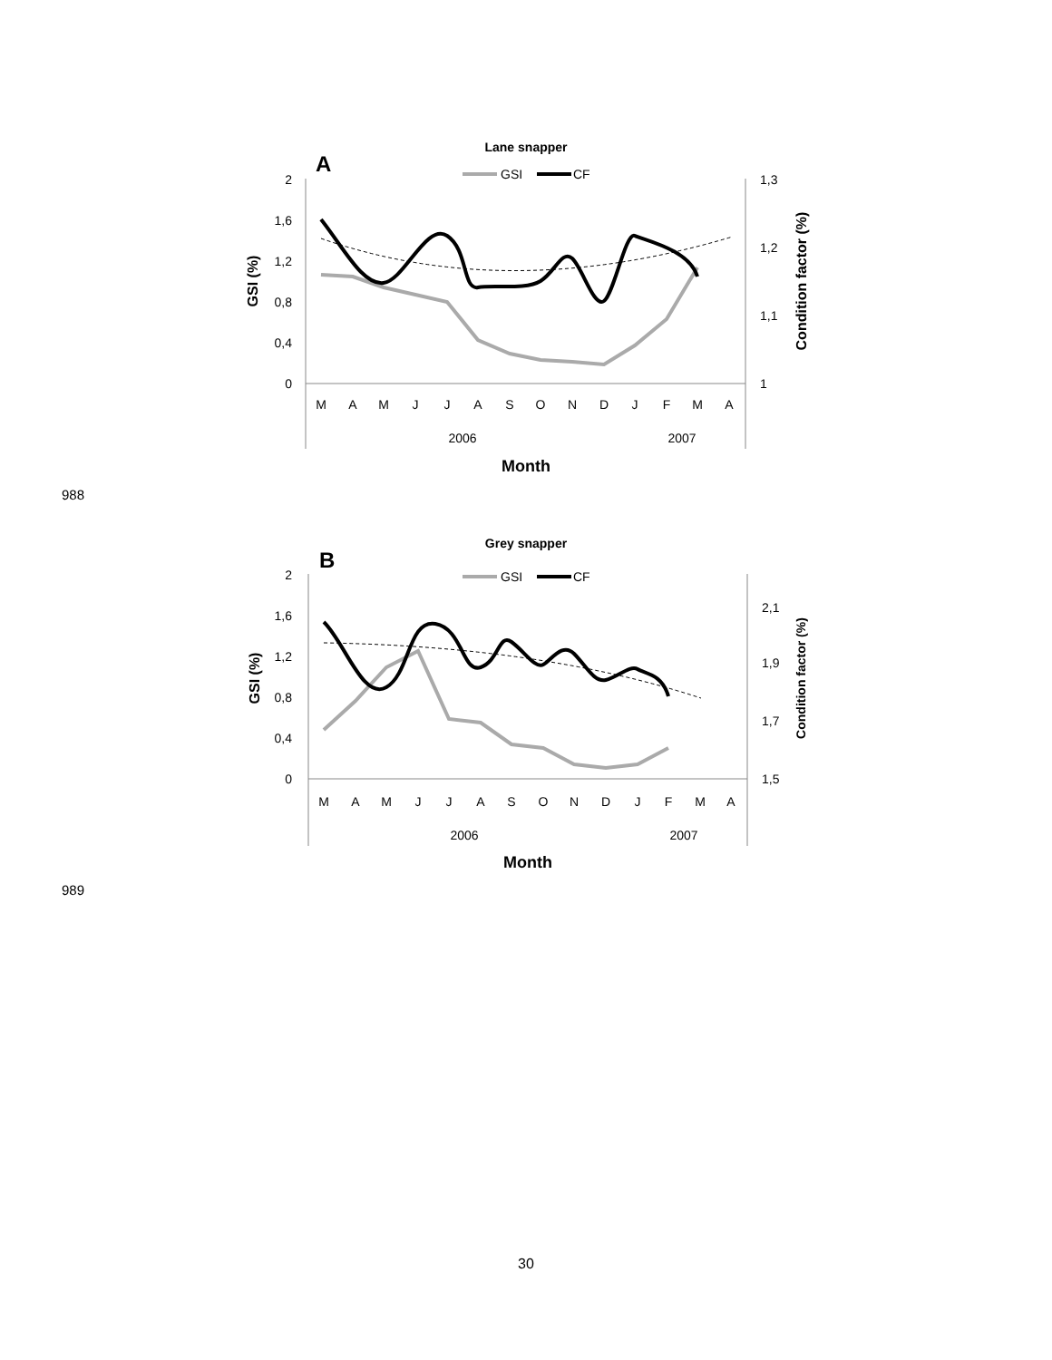Lane snapper
A
GSI
CF
2
1,6
1,2
0,8
0,4
0
1,3
1,2
1,1
1
M
A
M
J
J
A
S
O
N
D
J
F
M
A
2006
2007
Month
GSI (%)
Condition factor (%)
988
Grey snapper
B
GSI
CF
2
1,6
1,2
0,8
0,4
0
2,1
1,9
1,7
1,5
M
A
M
J
J
A
S
O
N
D
J
F
M
A
2006
2007
Month
GSI (%)
Condition factor (%)
989
30